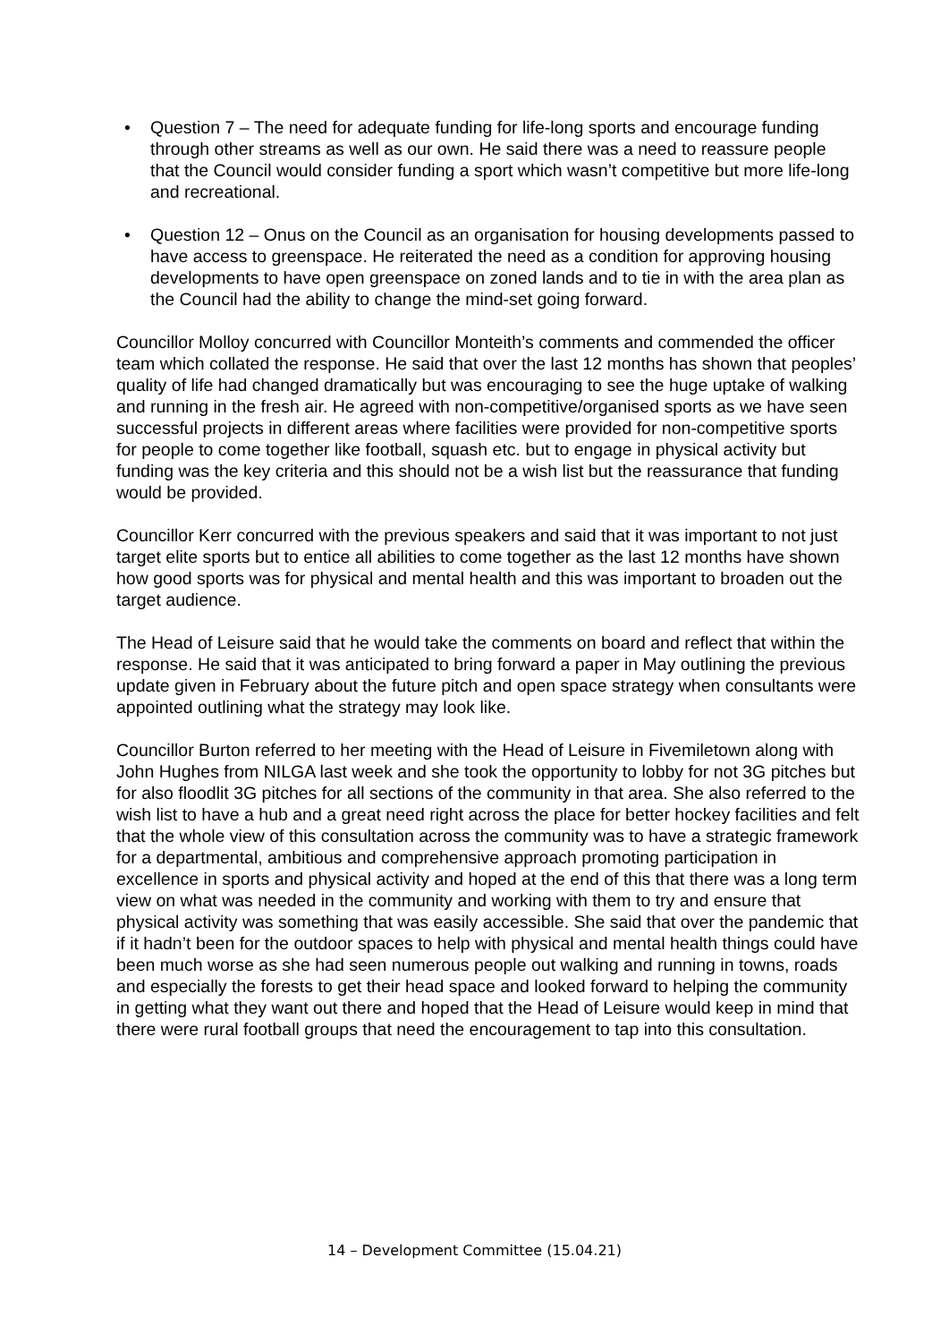• Question 7 – The need for adequate funding for life-long sports and encourage funding through other streams as well as our own. He said there was a need to reassure people that the Council would consider funding a sport which wasn’t competitive but more life-long and recreational.
• Question 12 – Onus on the Council as an organisation for housing developments passed to have access to greenspace. He reiterated the need as a condition for approving housing developments to have open greenspace on zoned lands and to tie in with the area plan as the Council had the ability to change the mind-set going forward.
Councillor Molloy concurred with Councillor Monteith’s comments and commended the officer team which collated the response. He said that over the last 12 months has shown that peoples’ quality of life had changed dramatically but was encouraging to see the huge uptake of walking and running in the fresh air. He agreed with non-competitive/organised sports as we have seen successful projects in different areas where facilities were provided for non-competitive sports for people to come together like football, squash etc. but to engage in physical activity but funding was the key criteria and this should not be a wish list but the reassurance that funding would be provided.
Councillor Kerr concurred with the previous speakers and said that it was important to not just target elite sports but to entice all abilities to come together as the last 12 months have shown how good sports was for physical and mental health and this was important to broaden out the target audience.
The Head of Leisure said that he would take the comments on board and reflect that within the response. He said that it was anticipated to bring forward a paper in May outlining the previous update given in February about the future pitch and open space strategy when consultants were appointed outlining what the strategy may look like.
Councillor Burton referred to her meeting with the Head of Leisure in Fivemiletown along with John Hughes from NILGA last week and she took the opportunity to lobby for not 3G pitches but for also floodlit 3G pitches for all sections of the community in that area. She also referred to the wish list to have a hub and a great need right across the place for better hockey facilities and felt that the whole view of this consultation across the community was to have a strategic framework for a departmental, ambitious and comprehensive approach promoting participation in excellence in sports and physical activity and hoped at the end of this that there was a long term view on what was needed in the community and working with them to try and ensure that physical activity was something that was easily accessible. She said that over the pandemic that if it hadn’t been for the outdoor spaces to help with physical and mental health things could have been much worse as she had seen numerous people out walking and running in towns, roads and especially the forests to get their head space and looked forward to helping the community in getting what they want out there and hoped that the Head of Leisure would keep in mind that there were rural football groups that need the encouragement to tap into this consultation.
14 – Development Committee (15.04.21)